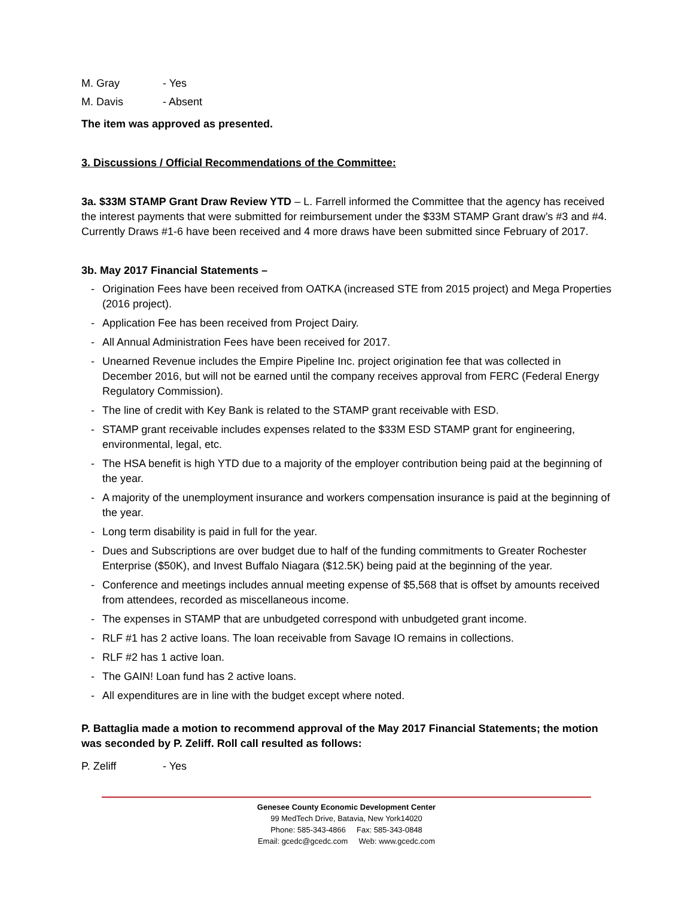M. Gray - Yes
M. Davis - Absent
The item was approved as presented.
3. Discussions / Official Recommendations of the Committee:
3a. $33M STAMP Grant Draw Review YTD – L. Farrell informed the Committee that the agency has received the interest payments that were submitted for reimbursement under the $33M STAMP Grant draw’s #3 and #4. Currently Draws #1-6 have been received and 4 more draws have been submitted since February of 2017.
3b. May 2017 Financial Statements –
- Origination Fees have been received from OATKA (increased STE from 2015 project) and Mega Properties (2016 project).
- Application Fee has been received from Project Dairy.
- All Annual Administration Fees have been received for 2017.
- Unearned Revenue includes the Empire Pipeline Inc. project origination fee that was collected in December 2016, but will not be earned until the company receives approval from FERC (Federal Energy Regulatory Commission).
- The line of credit with Key Bank is related to the STAMP grant receivable with ESD.
- STAMP grant receivable includes expenses related to the $33M ESD STAMP grant for engineering, environmental, legal, etc.
- The HSA benefit is high YTD due to a majority of the employer contribution being paid at the beginning of the year.
- A majority of the unemployment insurance and workers compensation insurance is paid at the beginning of the year.
- Long term disability is paid in full for the year.
- Dues and Subscriptions are over budget due to half of the funding commitments to Greater Rochester Enterprise ($50K), and Invest Buffalo Niagara ($12.5K) being paid at the beginning of the year.
- Conference and meetings includes annual meeting expense of $5,568 that is offset by amounts received from attendees, recorded as miscellaneous income.
- The expenses in STAMP that are unbudgeted correspond with unbudgeted grant income.
- RLF #1 has 2 active loans. The loan receivable from Savage IO remains in collections.
- RLF #2 has 1 active loan.
- The GAIN! Loan fund has 2 active loans.
- All expenditures are in line with the budget except where noted.
P. Battaglia made a motion to recommend approval of the May 2017 Financial Statements; the motion was seconded by P. Zeliff. Roll call resulted as follows:
P. Zeliff - Yes
Genesee County Economic Development Center
99 MedTech Drive, Batavia, New York14020
Phone: 585-343-4866 Fax: 585-343-0848
Email: gcedc@gcedc.com Web: www.gcedc.com